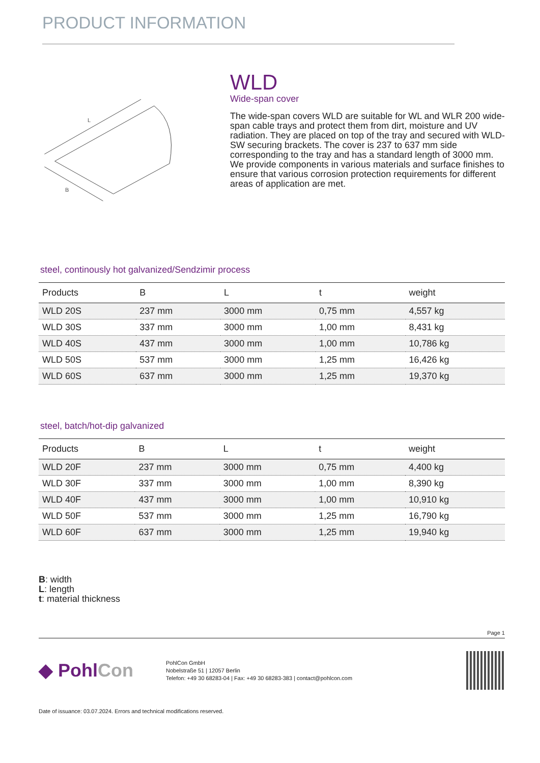PRODUCT INFORMATION
L
B
WLD
Wide-span cover
The wide-span covers WLD are suitable for WL and WLR 200 wide-span cable trays and protect them from dirt, moisture and UV radiation. They are placed on top of the tray and secured with WLD-SW securing brackets. The cover is 237 to 637 mm side corresponding to the tray and has a standard length of 3000 mm. We provide components in various materials and surface finishes to ensure that various corrosion protection requirements for different areas of application are met.
steel, continously hot galvanized/Sendzimir process
| Products | B | L | t | weight |
| --- | --- | --- | --- | --- |
| WLD 20S | 237 mm | 3000 mm | 0,75 mm | 4,557 kg |
| WLD 30S | 337 mm | 3000 mm | 1,00 mm | 8,431 kg |
| WLD 40S | 437 mm | 3000 mm | 1,00 mm | 10,786 kg |
| WLD 50S | 537 mm | 3000 mm | 1,25 mm | 16,426 kg |
| WLD 60S | 637 mm | 3000 mm | 1,25 mm | 19,370 kg |
steel, batch/hot-dip galvanized
| Products | B | L | t | weight |
| --- | --- | --- | --- | --- |
| WLD 20F | 237 mm | 3000 mm | 0,75 mm | 4,400 kg |
| WLD 30F | 337 mm | 3000 mm | 1,00 mm | 8,390 kg |
| WLD 40F | 437 mm | 3000 mm | 1,00 mm | 10,910 kg |
| WLD 50F | 537 mm | 3000 mm | 1,25 mm | 16,790 kg |
| WLD 60F | 637 mm | 3000 mm | 1,25 mm | 19,940 kg |
B: width
L: length
t: material thickness
Page 1
◆ PohlCon
PohlCon GmbH
Nobelstraße 51 | 12057 Berlin
Telefon: +49 30 68283-04 | Fax: +49 30 68283-383 | contact@pohlcon.com
Date of issuance: 03.07.2024. Errors and technical modifications reserved.